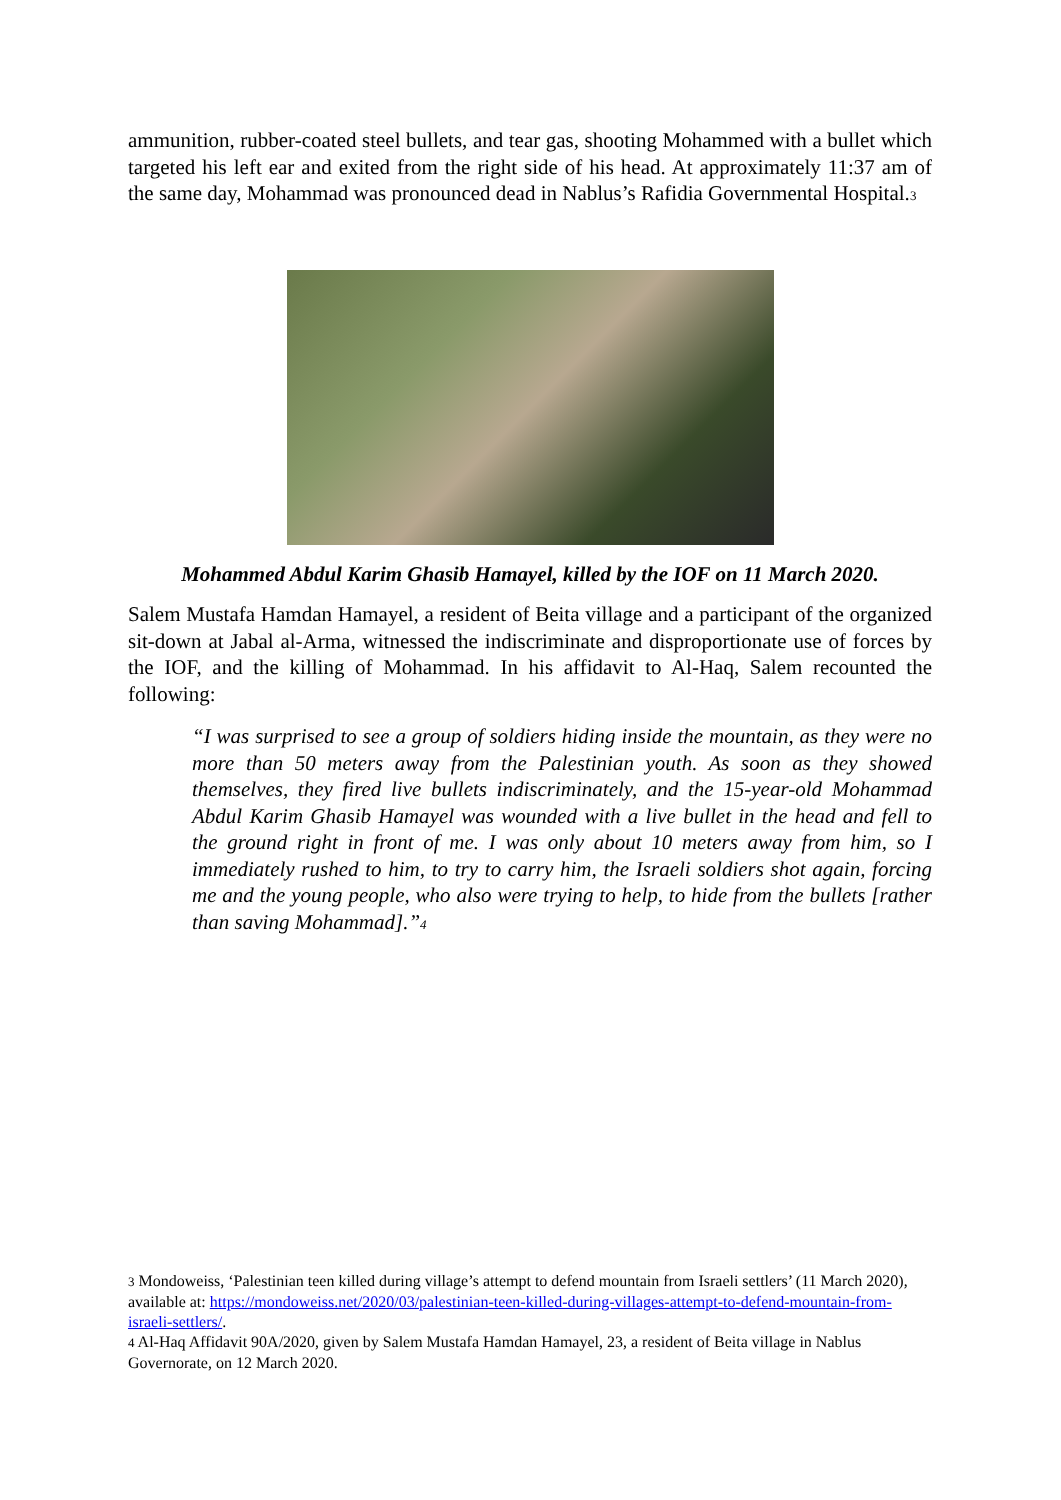ammunition, rubber-coated steel bullets, and tear gas, shooting Mohammed with a bullet which targeted his left ear and exited from the right side of his head. At approximately 11:37 am of the same day, Mohammad was pronounced dead in Nablus’s Rafidia Governmental Hospital.<sub>3</sub>
Mohammed Abdul Karim Ghasib Hamayel, killed by the IOF on 11 March 2020.
Salem Mustafa Hamdan Hamayel, a resident of Beita village and a participant of the organized sit-down at Jabal al-Arma, witnessed the indiscriminate and disproportionate use of forces by the IOF, and the killing of Mohammad. In his affidavit to Al-Haq, Salem recounted the following:
“I was surprised to see a group of soldiers hiding inside the mountain, as they were no more than 50 meters away from the Palestinian youth. As soon as they showed themselves, they fired live bullets indiscriminately, and the 15-year-old Mohammad Abdul Karim Ghasib Hamayel was wounded with a live bullet in the head and fell to the ground right in front of me. I was only about 10 meters away from him, so I immediately rushed to him, to try to carry him, the Israeli soldiers shot again, forcing me and the young people, who also were trying to help, to hide from the bullets [rather than saving Mohammad].”<sub>4</sub>
<sub>3</sub> Mondoweiss, ‘Palestinian teen killed during village’s attempt to defend mountain from Israeli settlers’ (11 March 2020), available at: https://mondoweiss.net/2020/03/palestinian-teen-killed-during-villages-attempt-to-defend-mountain-from-israeli-settlers/.
<sub>4</sub> Al-Haq Affidavit 90A/2020, given by Salem Mustafa Hamdan Hamayel, 23, a resident of Beita village in Nablus Governorate, on 12 March 2020.